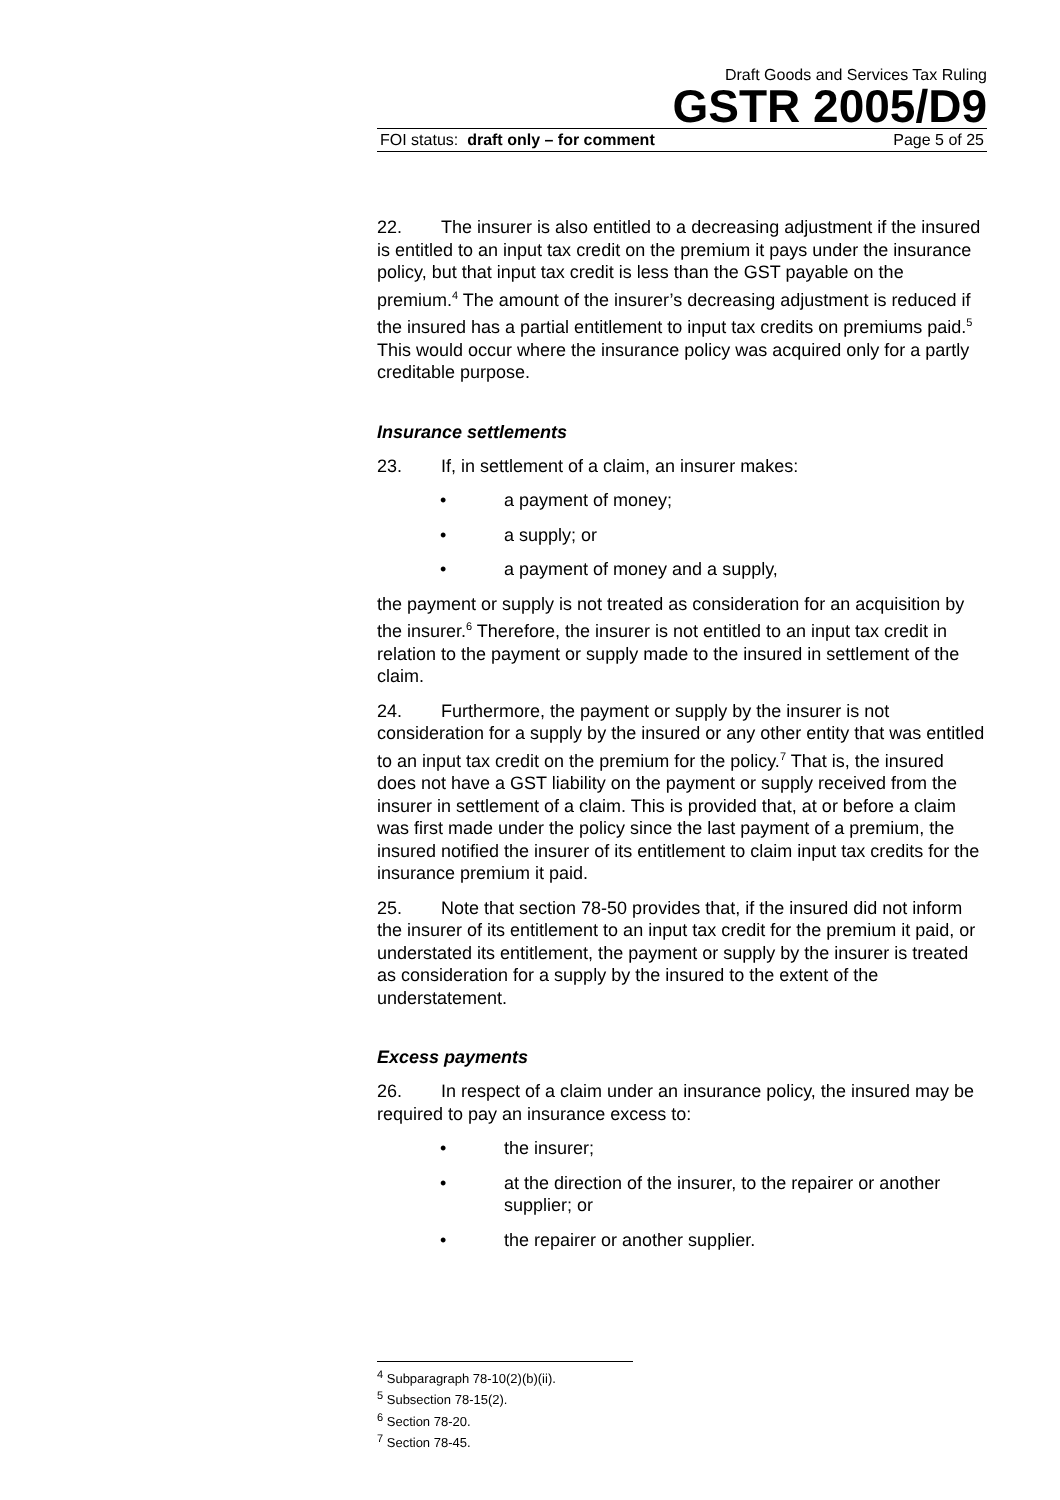Draft Goods and Services Tax Ruling
GSTR 2005/D9
FOI status: draft only – for comment Page 5 of 25
22. The insurer is also entitled to a decreasing adjustment if the insured is entitled to an input tax credit on the premium it pays under the insurance policy, but that input tax credit is less than the GST payable on the premium.<sup>4</sup> The amount of the insurer’s decreasing adjustment is reduced if the insured has a partial entitlement to input tax credits on premiums paid.<sup>5</sup> This would occur where the insurance policy was acquired only for a partly creditable purpose.
Insurance settlements
23. If, in settlement of a claim, an insurer makes:
• a payment of money;
• a supply; or
• a payment of money and a supply,
the payment or supply is not treated as consideration for an acquisition by the insurer.<sup>6</sup> Therefore, the insurer is not entitled to an input tax credit in relation to the payment or supply made to the insured in settlement of the claim.
24. Furthermore, the payment or supply by the insurer is not consideration for a supply by the insured or any other entity that was entitled to an input tax credit on the premium for the policy.<sup>7</sup> That is, the insured does not have a GST liability on the payment or supply received from the insurer in settlement of a claim. This is provided that, at or before a claim was first made under the policy since the last payment of a premium, the insured notified the insurer of its entitlement to claim input tax credits for the insurance premium it paid.
25. Note that section 78-50 provides that, if the insured did not inform the insurer of its entitlement to an input tax credit for the premium it paid, or understated its entitlement, the payment or supply by the insurer is treated as consideration for a supply by the insured to the extent of the understatement.
Excess payments
26. In respect of a claim under an insurance policy, the insured may be required to pay an insurance excess to:
• the insurer;
• at the direction of the insurer, to the repairer or another supplier; or
• the repairer or another supplier.
<sup>4</sup> Subparagraph 78-10(2)(b)(ii).
<sup>5</sup> Subsection 78-15(2).
<sup>6</sup> Section 78-20.
<sup>7</sup> Section 78-45.